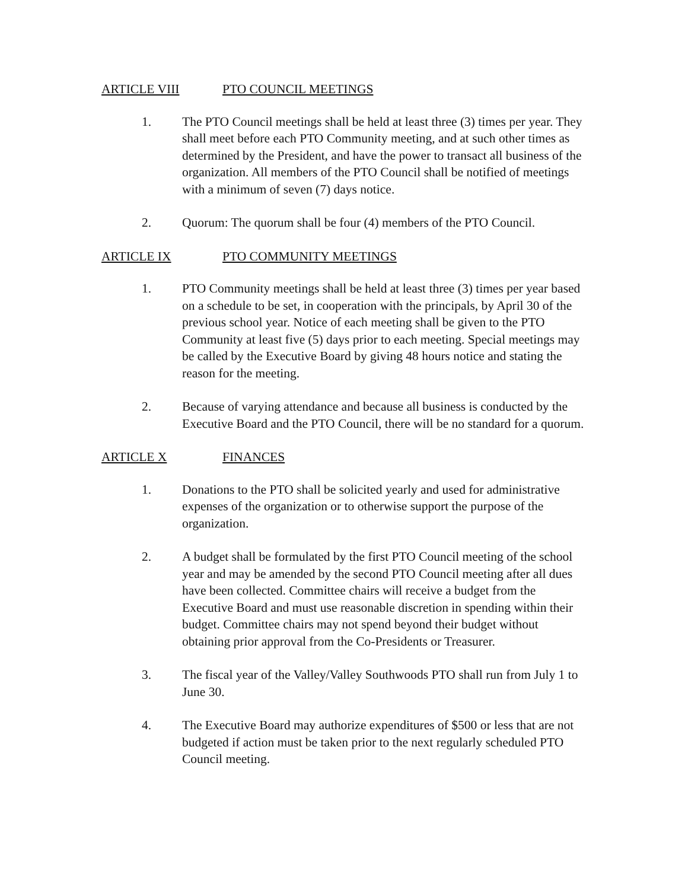ARTICLE VIII PTO COUNCIL MEETINGS
1. The PTO Council meetings shall be held at least three (3) times per year. They shall meet before each PTO Community meeting, and at such other times as determined by the President, and have the power to transact all business of the organization. All members of the PTO Council shall be notified of meetings with a minimum of seven (7) days notice.
2. Quorum: The quorum shall be four (4) members of the PTO Council.
ARTICLE IX PTO COMMUNITY MEETINGS
1. PTO Community meetings shall be held at least three (3) times per year based on a schedule to be set, in cooperation with the principals, by April 30 of the previous school year. Notice of each meeting shall be given to the PTO Community at least five (5) days prior to each meeting. Special meetings may be called by the Executive Board by giving 48 hours notice and stating the reason for the meeting.
2. Because of varying attendance and because all business is conducted by the Executive Board and the PTO Council, there will be no standard for a quorum.
ARTICLE X FINANCES
1. Donations to the PTO shall be solicited yearly and used for administrative expenses of the organization or to otherwise support the purpose of the organization.
2. A budget shall be formulated by the first PTO Council meeting of the school year and may be amended by the second PTO Council meeting after all dues have been collected. Committee chairs will receive a budget from the Executive Board and must use reasonable discretion in spending within their budget. Committee chairs may not spend beyond their budget without obtaining prior approval from the Co-Presidents or Treasurer.
3. The fiscal year of the Valley/Valley Southwoods PTO shall run from July 1 to June 30.
4. The Executive Board may authorize expenditures of $500 or less that are not budgeted if action must be taken prior to the next regularly scheduled PTO Council meeting.